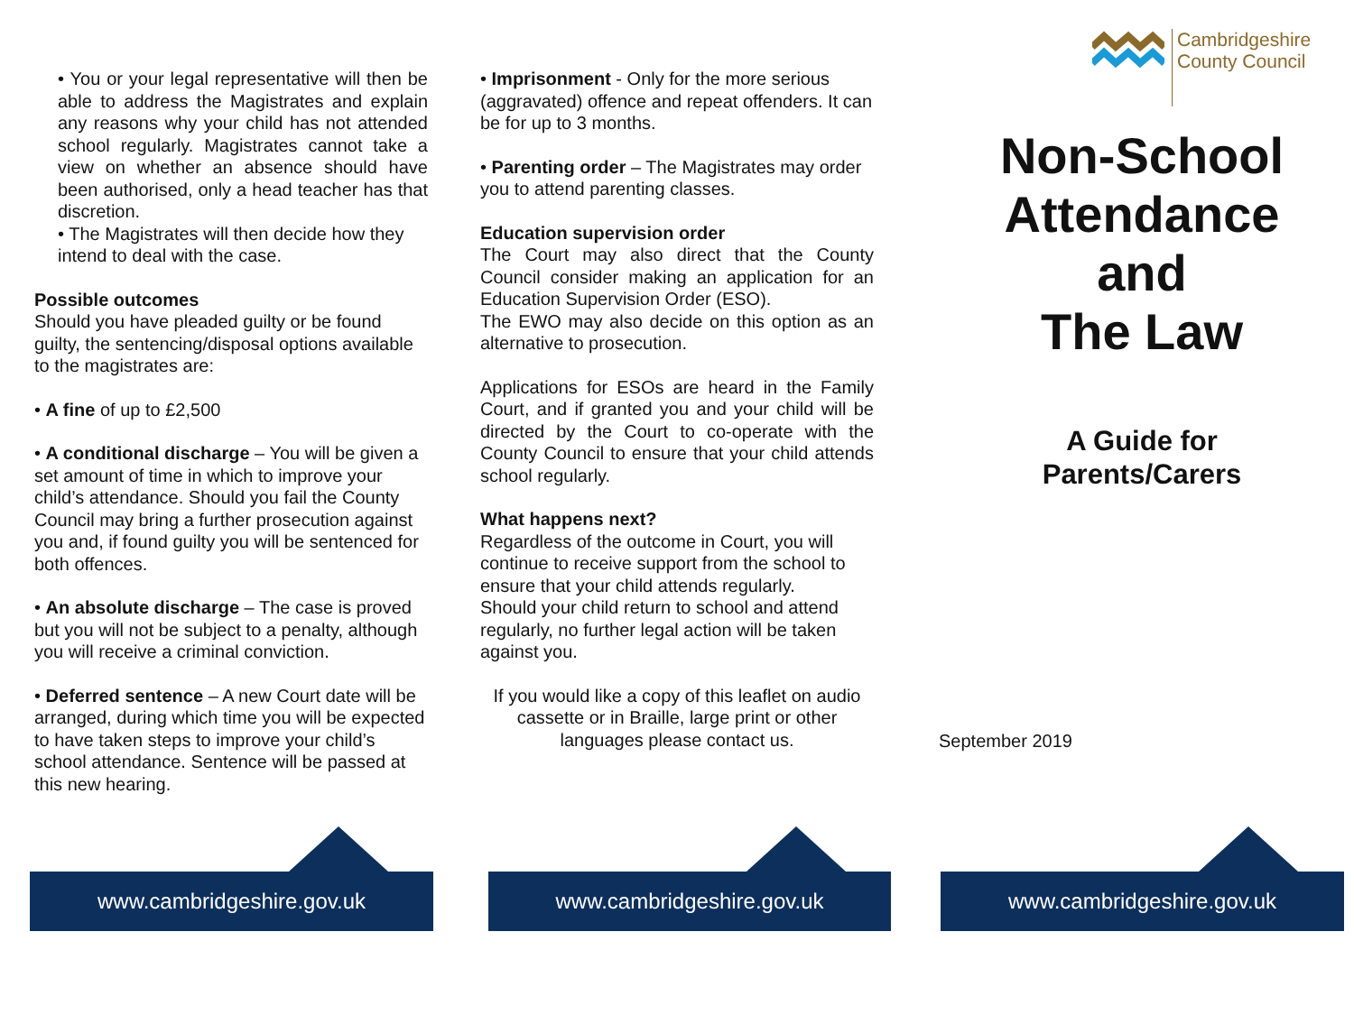• You or your legal representative will then be able to address the Magistrates and explain any reasons why your child has not attended school regularly. Magistrates cannot take a view on whether an absence should have been authorised, only a head teacher has that discretion.
• The Magistrates will then decide how they intend to deal with the case.
Possible outcomes
Should you have pleaded guilty or be found guilty, the sentencing/disposal options available to the magistrates are:
• A fine of up to £2,500
• A conditional discharge – You will be given a set amount of time in which to improve your child’s attendance. Should you fail the County Council may bring a further prosecution against you and, if found guilty you will be sentenced for both offences.
• An absolute discharge – The case is proved but you will not be subject to a penalty, although you will receive a criminal conviction.
• Deferred sentence – A new Court date will be arranged, during which time you will be expected to have taken steps to improve your child’s school attendance. Sentence will be passed at this new hearing.
• Imprisonment - Only for the more serious (aggravated) offence and repeat offenders. It can be for up to 3 months.
• Parenting order – The Magistrates may order you to attend parenting classes.
Education supervision order
The Court may also direct that the County Council consider making an application for an Education Supervision Order (ESO).
The EWO may also decide on this option as an alternative to prosecution.
Applications for ESOs are heard in the Family Court, and if granted you and your child will be directed by the Court to co-operate with the County Council to ensure that your child attends school regularly.
What happens next?
Regardless of the outcome in Court, you will continue to receive support from the school to ensure that your child attends regularly.
Should your child return to school and attend regularly, no further legal action will be taken against you.
If you would like a copy of this leaflet on audio cassette or in Braille, large print or other languages please contact us.
Cambridgeshire
County Council
Non-School
Attendance
and
The Law
A Guide for
Parents/Carers
September 2019
www.cambridgeshire.gov.uk www.cambridgeshire.gov.uk www.cambridgeshire.gov.uk